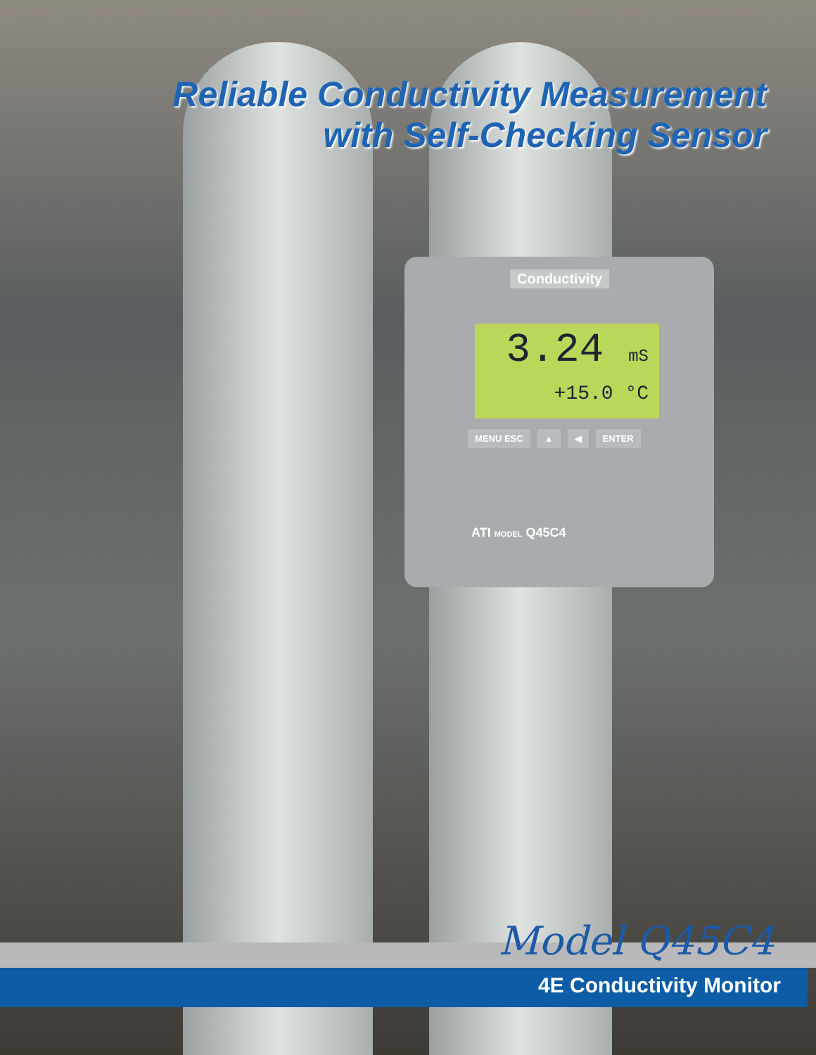Reliable Conductivity Measurement
with Self-Checking Sensor
Conductivity
3.24 mS
+15.0 °C
MENU ESC ▲ ◀ ENTER
ATI MODEL Q45C4
Model Q45C4
4E Conductivity Monitor